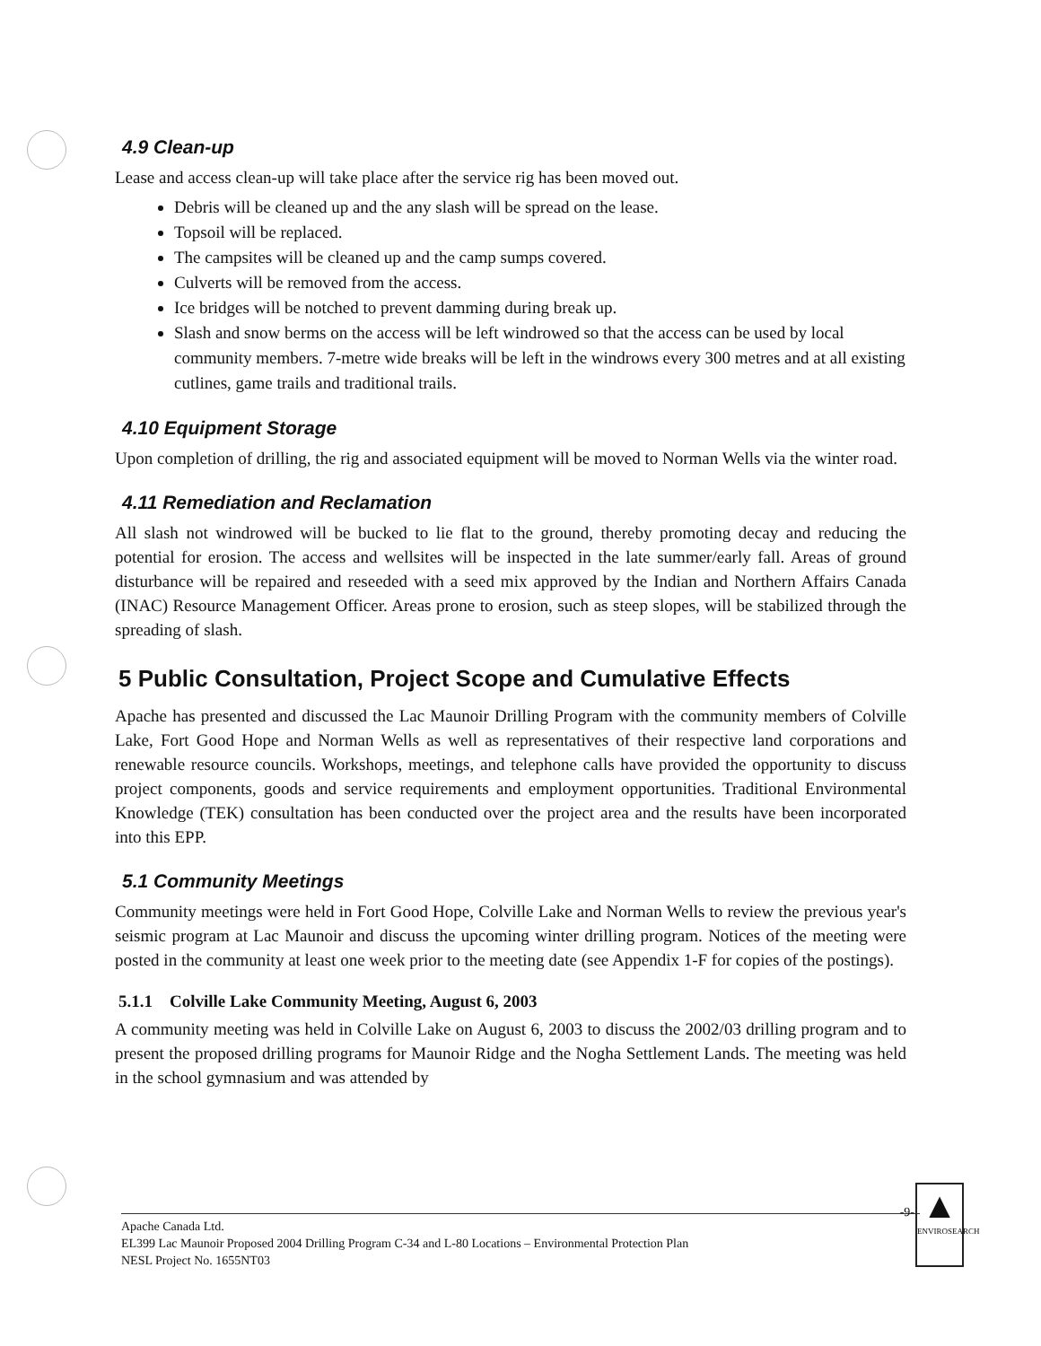4.9 Clean-up
Lease and access clean-up will take place after the service rig has been moved out.
Debris will be cleaned up and the any slash will be spread on the lease.
Topsoil will be replaced.
The campsites will be cleaned up and the camp sumps covered.
Culverts will be removed from the access.
Ice bridges will be notched to prevent damming during break up.
Slash and snow berms on the access will be left windrowed so that the access can be used by local community members. 7-metre wide breaks will be left in the windrows every 300 metres and at all existing cutlines, game trails and traditional trails.
4.10 Equipment Storage
Upon completion of drilling, the rig and associated equipment will be moved to Norman Wells via the winter road.
4.11 Remediation and Reclamation
All slash not windrowed will be bucked to lie flat to the ground, thereby promoting decay and reducing the potential for erosion. The access and wellsites will be inspected in the late summer/early fall. Areas of ground disturbance will be repaired and reseeded with a seed mix approved by the Indian and Northern Affairs Canada (INAC) Resource Management Officer. Areas prone to erosion, such as steep slopes, will be stabilized through the spreading of slash.
5 Public Consultation, Project Scope and Cumulative Effects
Apache has presented and discussed the Lac Maunoir Drilling Program with the community members of Colville Lake, Fort Good Hope and Norman Wells as well as representatives of their respective land corporations and renewable resource councils. Workshops, meetings, and telephone calls have provided the opportunity to discuss project components, goods and service requirements and employment opportunities. Traditional Environmental Knowledge (TEK) consultation has been conducted over the project area and the results have been incorporated into this EPP.
5.1 Community Meetings
Community meetings were held in Fort Good Hope, Colville Lake and Norman Wells to review the previous year's seismic program at Lac Maunoir and discuss the upcoming winter drilling program. Notices of the meeting were posted in the community at least one week prior to the meeting date (see Appendix 1-F for copies of the postings).
5.1.1 Colville Lake Community Meeting, August 6, 2003
A community meeting was held in Colville Lake on August 6, 2003 to discuss the 2002/03 drilling program and to present the proposed drilling programs for Maunoir Ridge and the Nogha Settlement Lands. The meeting was held in the school gymnasium and was attended by
-9-
Apache Canada Ltd.
EL399 Lac Maunoir Proposed 2004 Drilling Program C-34 and L-80 Locations – Environmental Protection Plan
NESL Project No. 1655NT03
▲
ENVIROSEARCH